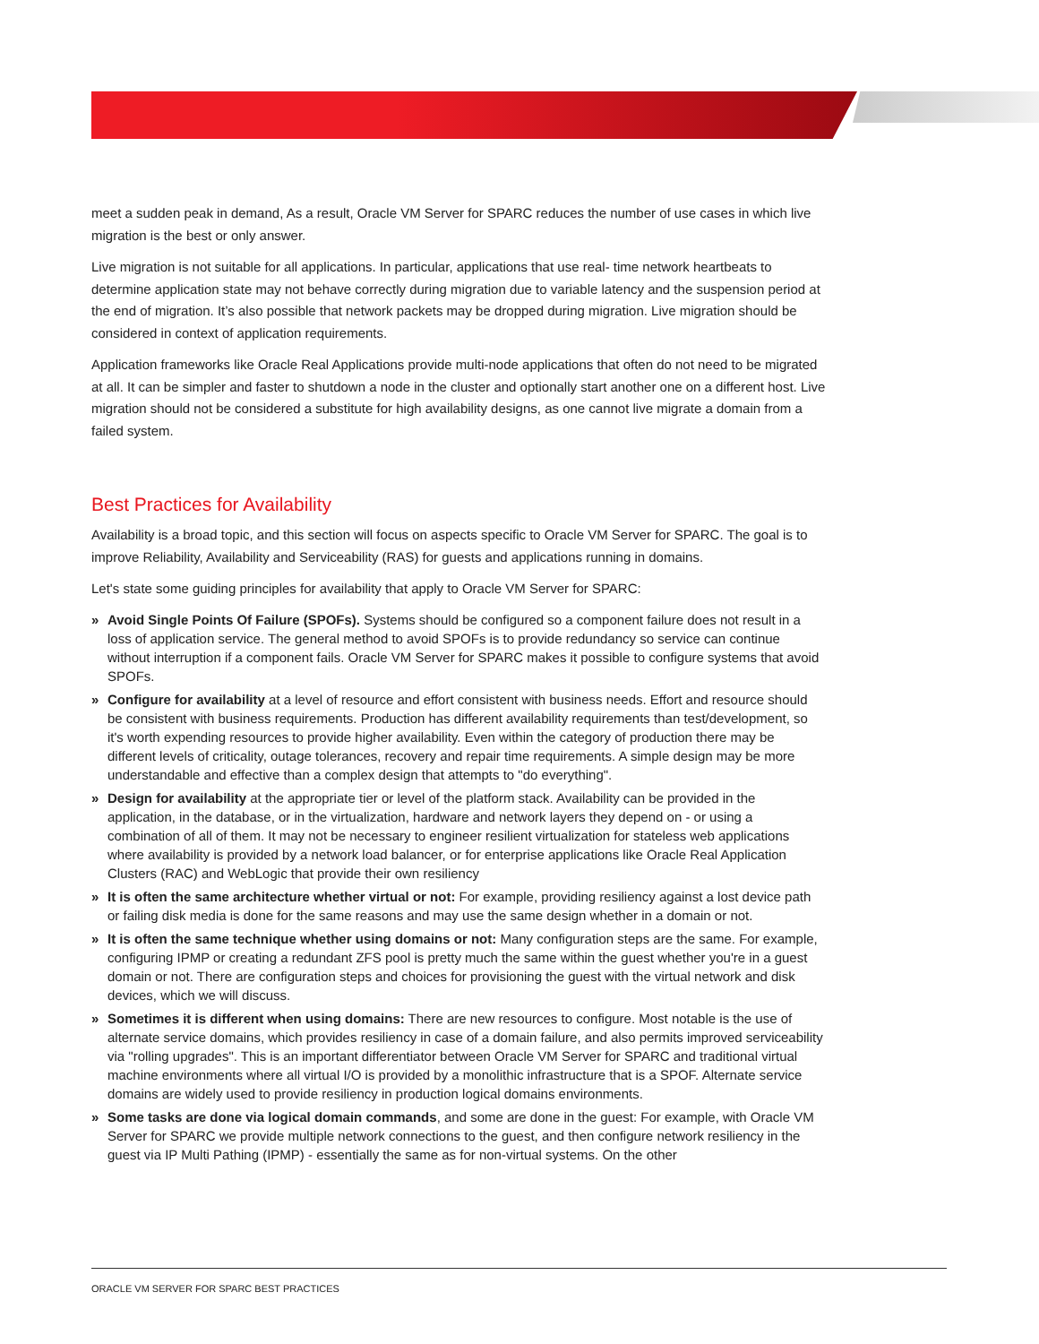meet a sudden peak in demand, As a result, Oracle VM Server for SPARC reduces the number of use cases in which live migration is the best or only answer.
Live migration is not suitable for all applications. In particular, applications that use real- time network heartbeats to determine application state may not behave correctly during migration due to variable latency and the suspension period at the end of migration. It’s also possible that network packets may be dropped during migration. Live migration should be considered in context of application requirements.
Application frameworks like Oracle Real Applications provide multi-node applications that often do not need to be migrated at all. It can be simpler and faster to shutdown a node in the cluster and optionally start another one on a different host. Live migration should not be considered a substitute for high availability designs, as one cannot live migrate a domain from a failed system.
Best Practices for Availability
Availability is a broad topic, and this section will focus on aspects specific to Oracle VM Server for SPARC. The goal is to improve Reliability, Availability and Serviceability (RAS) for guests and applications running in domains.
Let's state some guiding principles for availability that apply to Oracle VM Server for SPARC:
» Avoid Single Points Of Failure (SPOFs). Systems should be configured so a component failure does not result in a loss of application service. The general method to avoid SPOFs is to provide redundancy so service can continue without interruption if a component fails. Oracle VM Server for SPARC makes it possible to configure systems that avoid SPOFs.
» Configure for availability at a level of resource and effort consistent with business needs. Effort and resource should be consistent with business requirements. Production has different availability requirements than test/development, so it's worth expending resources to provide higher availability. Even within the category of production there may be different levels of criticality, outage tolerances, recovery and repair time requirements. A simple design may be more understandable and effective than a complex design that attempts to "do everything".
» Design for availability at the appropriate tier or level of the platform stack. Availability can be provided in the application, in the database, or in the virtualization, hardware and network layers they depend on - or using a combination of all of them. It may not be necessary to engineer resilient virtualization for stateless web applications where availability is provided by a network load balancer, or for enterprise applications like Oracle Real Application Clusters (RAC) and WebLogic that provide their own resiliency
» It is often the same architecture whether virtual or not: For example, providing resiliency against a lost device path or failing disk media is done for the same reasons and may use the same design whether in a domain or not.
» It is often the same technique whether using domains or not: Many configuration steps are the same. For example, configuring IPMP or creating a redundant ZFS pool is pretty much the same within the guest whether you're in a guest domain or not. There are configuration steps and choices for provisioning the guest with the virtual network and disk devices, which we will discuss.
» Sometimes it is different when using domains: There are new resources to configure. Most notable is the use of alternate service domains, which provides resiliency in case of a domain failure, and also permits improved serviceability via "rolling upgrades". This is an important differentiator between Oracle VM Server for SPARC and traditional virtual machine environments where all virtual I/O is provided by a monolithic infrastructure that is a SPOF. Alternate service domains are widely used to provide resiliency in production logical domains environments.
» Some tasks are done via logical domain commands, and some are done in the guest: For example, with Oracle VM Server for SPARC we provide multiple network connections to the guest, and then configure network resiliency in the guest via IP Multi Pathing (IPMP) - essentially the same as for non-virtual systems. On the other
ORACLE VM SERVER FOR SPARC BEST PRACTICES